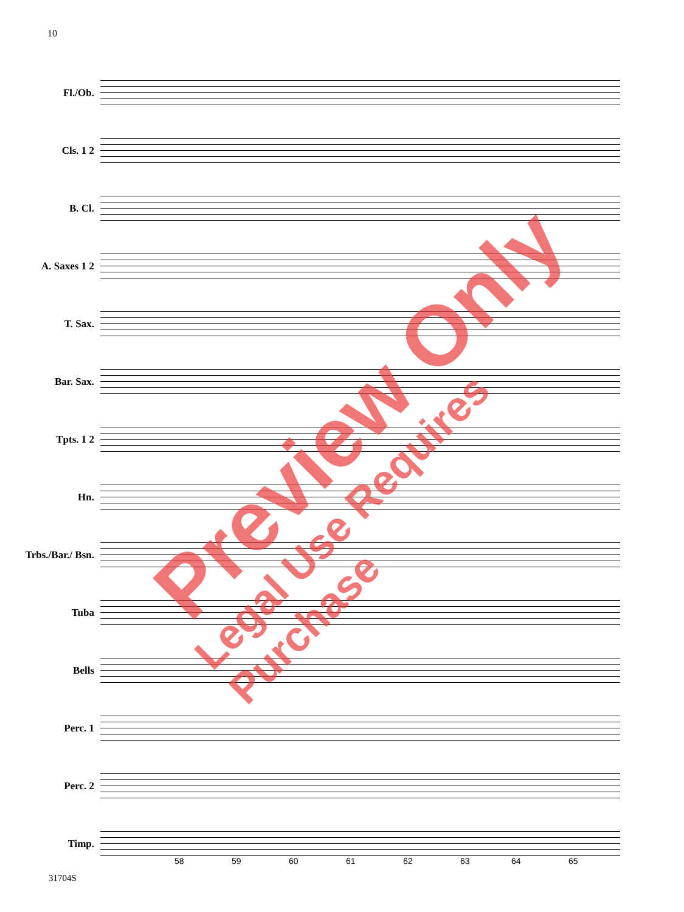10
Fl./Ob.
Cls. 1 2
B. Cl.
A. Saxes 1 2
T. Sax.
Bar. Sax.
Tpts. 1 2
Hn.
Trbs./Bar./ Bsn.
Tuba
Bells
Perc. 1
Perc. 2
Timp.
58 59 60 61 62 63 64 65
Preview Only Legal Use Requires Purchase
31704S